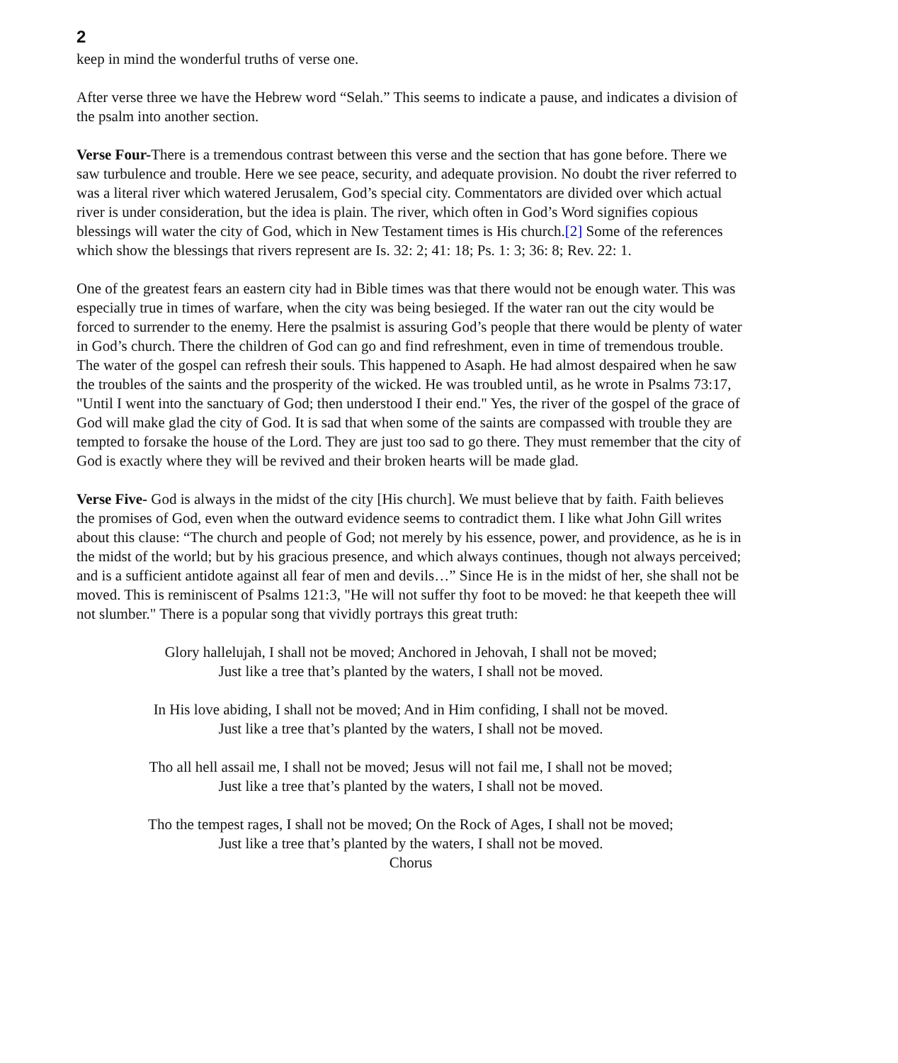2
keep in mind the wonderful truths of verse one.
After verse three we have the Hebrew word “Selah.” This seems to indicate a pause, and indicates a division of the psalm into another section.
Verse Four-There is a tremendous contrast between this verse and the section that has gone before. There we saw turbulence and trouble. Here we see peace, security, and adequate provision. No doubt the river referred to was a literal river which watered Jerusalem, God’s special city. Commentators are divided over which actual river is under consideration, but the idea is plain. The river, which often in God’s Word signifies copious blessings will water the city of God, which in New Testament times is His church.[2] Some of the references which show the blessings that rivers represent are Is. 32: 2; 41: 18; Ps. 1: 3; 36: 8; Rev. 22: 1.
One of the greatest fears an eastern city had in Bible times was that there would not be enough water. This was especially true in times of warfare, when the city was being besieged. If the water ran out the city would be forced to surrender to the enemy. Here the psalmist is assuring God’s people that there would be plenty of water in God’s church. There the children of God can go and find refreshment, even in time of tremendous trouble. The water of the gospel can refresh their souls. This happened to Asaph. He had almost despaired when he saw the troubles of the saints and the prosperity of the wicked. He was troubled until, as he wrote in Psalms 73:17, "Until I went into the sanctuary of God; then understood I their end." Yes, the river of the gospel of the grace of God will make glad the city of God. It is sad that when some of the saints are compassed with trouble they are tempted to forsake the house of the Lord. They are just too sad to go there. They must remember that the city of God is exactly where they will be revived and their broken hearts will be made glad.
Verse Five- God is always in the midst of the city [His church]. We must believe that by faith. Faith believes the promises of God, even when the outward evidence seems to contradict them. I like what John Gill writes about this clause: “The church and people of God; not merely by his essence, power, and providence, as he is in the midst of the world; but by his gracious presence, and which always continues, though not always perceived; and is a sufficient antidote against all fear of men and devils…” Since He is in the midst of her, she shall not be moved. This is reminiscent of Psalms 121:3, "He will not suffer thy foot to be moved: he that keepeth thee will not slumber." There is a popular song that vividly portrays this great truth:
Glory hallelujah, I shall not be moved; Anchored in Jehovah, I shall not be moved;
Just like a tree that’s planted by the waters, I shall not be moved.
In His love abiding, I shall not be moved; And in Him confiding, I shall not be moved.
Just like a tree that’s planted by the waters, I shall not be moved.
Tho all hell assail me, I shall not be moved; Jesus will not fail me, I shall not be moved;
Just like a tree that’s planted by the waters, I shall not be moved.
Tho the tempest rages, I shall not be moved; On the Rock of Ages, I shall not be moved;
Just like a tree that’s planted by the waters, I shall not be moved.
Chorus